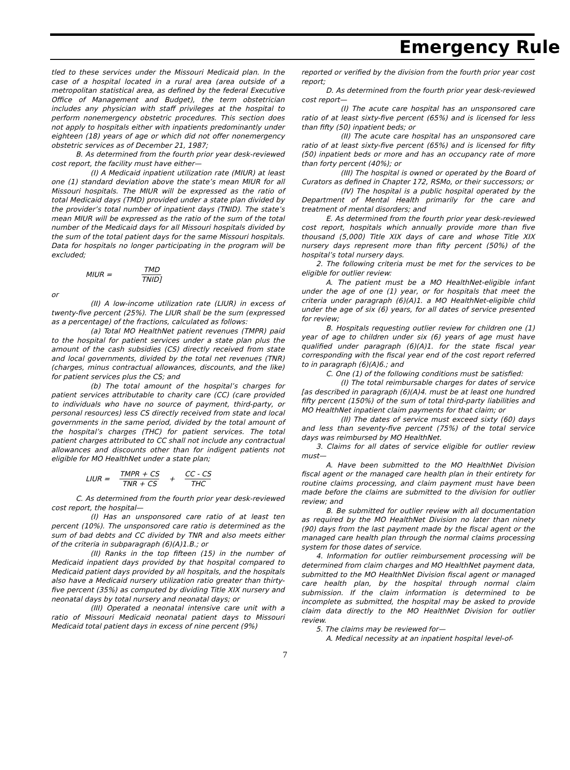Emergency Rule
tled to these services under the Missouri Medicaid plan. In the case of a hospital located in a rural area (area outside of a metropolitan statistical area, as defined by the federal Executive Office of Management and Budget), the term obstetrician includes any physician with staff privileges at the hospital to perform nonemergency obstetric procedures. This section does not apply to hospitals either with inpatients predominantly under eighteen (18) years of age or which did not offer nonemergency obstetric services as of December 21, 1987;
B. As determined from the fourth prior year desk-reviewed cost report, the facility must have either—
(I) A Medicaid inpatient utilization rate (MIUR) at least one (1) standard deviation above the state’s mean MIUR for all Missouri hospitals. The MIUR will be expressed as the ratio of total Medicaid days (TMD) provided under a state plan divided by the provider’s total number of inpatient days (TNID). The state’s mean MIUR will be expressed as the ratio of the sum of the total number of the Medicaid days for all Missouri hospitals divided by the sum of the total patient days for the same Missouri hospitals. Data for hospitals no longer participating in the program will be excluded;
MIUR = TMD TNID]
or
(II) A low-income utilization rate (LIUR) in excess of twenty-five percent (25%). The LIUR shall be the sum (expressed as a percentage) of the fractions, calculated as follows:
(a) Total MO HealthNet patient revenues (TMPR) paid to the hospital for patient services under a state plan plus the amount of the cash subsidies (CS) directly received from state and local governments, divided by the total net revenues (TNR) (charges, minus contractual allowances, discounts, and the like) for patient services plus the CS; and
(b) The total amount of the hospital’s charges for patient services attributable to charity care (CC) (care provided to individuals who have no source of payment, third-party, or personal resources) less CS directly received from state and local governments in the same period, divided by the total amount of the hospital’s charges (THC) for patient services. The total patient charges attributed to CC shall not include any contractual allowances and discounts other than for indigent patients not eligible for MO HealthNet under a state plan;
LIUR = TMPR + CS TNR + CS + CC - CS THC
C. As determined from the fourth prior year desk-reviewed cost report, the hospital—
(I) Has an unsponsored care ratio of at least ten percent (10%). The unsponsored care ratio is determined as the sum of bad debts and CC divided by TNR and also meets either of the criteria in subparagraph (6)(A)1.B.; or
(II) Ranks in the top fifteen (15) in the number of Medicaid inpatient days provided by that hospital compared to Medicaid patient days provided by all hospitals, and the hospitals also have a Medicaid nursery utilization ratio greater than thirty-five percent (35%) as computed by dividing Title XIX nursery and neonatal days by total nursery and neonatal days; or
(III) Operated a neonatal intensive care unit with a ratio of Missouri Medicaid neonatal patient days to Missouri Medicaid total patient days in excess of nine percent (9%)
reported or verified by the division from the fourth prior year cost report;
D. As determined from the fourth prior year desk-reviewed cost report—
(I) The acute care hospital has an unsponsored care ratio of at least sixty-five percent (65%) and is licensed for less than fifty (50) inpatient beds; or
(II) The acute care hospital has an unsponsored care ratio of at least sixty-five percent (65%) and is licensed for fifty (50) inpatient beds or more and has an occupancy rate of more than forty percent (40%); or
(III) The hospital is owned or operated by the Board of Curators as defined in Chapter 172, RSMo, or their successors; or
(IV) The hospital is a public hospital operated by the Department of Mental Health primarily for the care and treatment of mental disorders; and
E. As determined from the fourth prior year desk-reviewed cost report, hospitals which annually provide more than five thousand (5,000) Title XIX days of care and whose Title XIX nursery days represent more than fifty percent (50%) of the hospital’s total nursery days.
2. The following criteria must be met for the services to be eligible for outlier review:
A. The patient must be a MO HealthNet-eligible infant under the age of one (1) year, or for hospitals that meet the criteria under paragraph (6)(A)1. a MO HealthNet-eligible child under the age of six (6) years, for all dates of service presented for review;
B. Hospitals requesting outlier review for children one (1) year of age to children under six (6) years of age must have qualified under paragraph (6)(A)1. for the state fiscal year corresponding with the fiscal year end of the cost report referred to in paragraph (6)(A)6.; and
C. One (1) of the following conditions must be satisfied:
(I) The total reimbursable charges for dates of service [as described in paragraph (6)(A)4. must be at least one hundred fifty percent (150%) of the sum of total third-party liabilities and MO HealthNet inpatient claim payments for that claim; or
(II) The dates of service must exceed sixty (60) days and less than seventy-five percent (75%) of the total service days was reimbursed by MO HealthNet.
3. Claims for all dates of service eligible for outlier review must—
A. Have been submitted to the MO HealthNet Division fiscal agent or the managed care health plan in their entirety for routine claims processing, and claim payment must have been made before the claims are submitted to the division for outlier review; and
B. Be submitted for outlier review with all documentation as required by the MO HealthNet Division no later than ninety (90) days from the last payment made by the fiscal agent or the managed care health plan through the normal claims processing system for those dates of service.
4. Information for outlier reimbursement processing will be determined from claim charges and MO HealthNet payment data, submitted to the MO HealthNet Division fiscal agent or managed care health plan, by the hospital through normal claim submission. If the claim information is determined to be incomplete as submitted, the hospital may be asked to provide claim data directly to the MO HealthNet Division for outlier review.
5. The claims may be reviewed for—
A. Medical necessity at an inpatient hospital level-of-
7